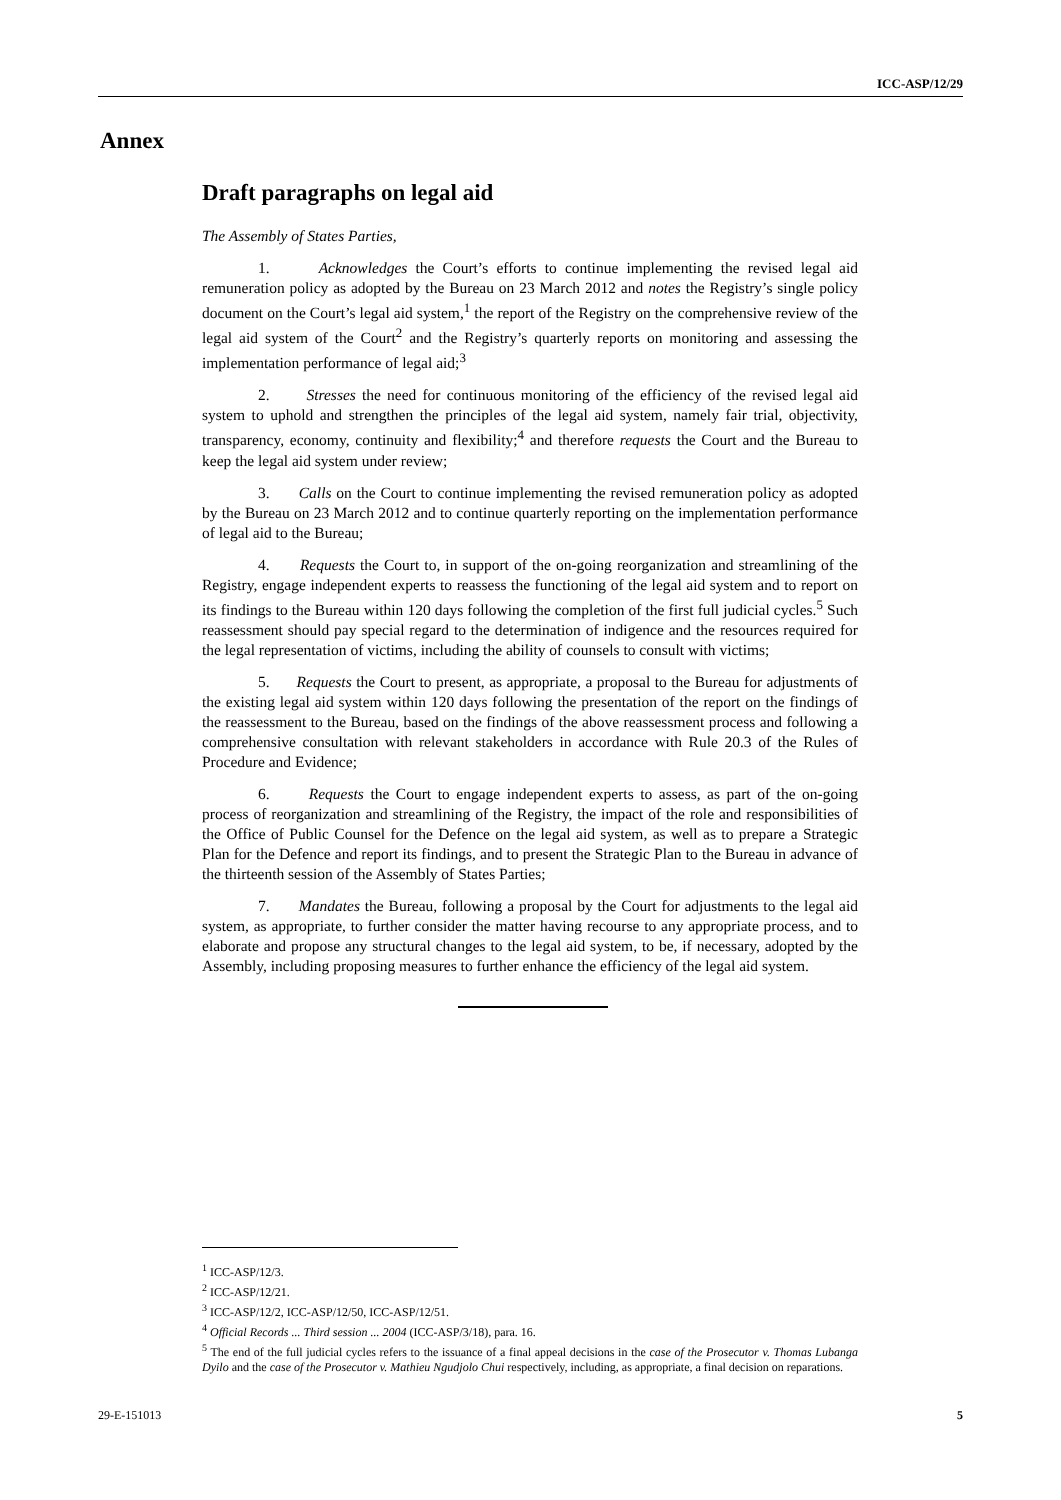ICC-ASP/12/29
Annex
Draft paragraphs on legal aid
The Assembly of States Parties,
1. Acknowledges the Court’s efforts to continue implementing the revised legal aid remuneration policy as adopted by the Bureau on 23 March 2012 and notes the Registry’s single policy document on the Court’s legal aid system,<sup>1</sup> the report of the Registry on the comprehensive review of the legal aid system of the Court<sup>2</sup> and the Registry’s quarterly reports on monitoring and assessing the implementation performance of legal aid;<sup>3</sup>
2. Stresses the need for continuous monitoring of the efficiency of the revised legal aid system to uphold and strengthen the principles of the legal aid system, namely fair trial, objectivity, transparency, economy, continuity and flexibility;<sup>4</sup> and therefore requests the Court and the Bureau to keep the legal aid system under review;
3. Calls on the Court to continue implementing the revised remuneration policy as adopted by the Bureau on 23 March 2012 and to continue quarterly reporting on the implementation performance of legal aid to the Bureau;
4. Requests the Court to, in support of the on-going reorganization and streamlining of the Registry, engage independent experts to reassess the functioning of the legal aid system and to report on its findings to the Bureau within 120 days following the completion of the first full judicial cycles.<sup>5</sup> Such reassessment should pay special regard to the determination of indigence and the resources required for the legal representation of victims, including the ability of counsels to consult with victims;
5. Requests the Court to present, as appropriate, a proposal to the Bureau for adjustments of the existing legal aid system within 120 days following the presentation of the report on the findings of the reassessment to the Bureau, based on the findings of the above reassessment process and following a comprehensive consultation with relevant stakeholders in accordance with Rule 20.3 of the Rules of Procedure and Evidence;
6. Requests the Court to engage independent experts to assess, as part of the on-going process of reorganization and streamlining of the Registry, the impact of the role and responsibilities of the Office of Public Counsel for the Defence on the legal aid system, as well as to prepare a Strategic Plan for the Defence and report its findings, and to present the Strategic Plan to the Bureau in advance of the thirteenth session of the Assembly of States Parties;
7. Mandates the Bureau, following a proposal by the Court for adjustments to the legal aid system, as appropriate, to further consider the matter having recourse to any appropriate process, and to elaborate and propose any structural changes to the legal aid system, to be, if necessary, adopted by the Assembly, including proposing measures to further enhance the efficiency of the legal aid system.
<sup>1</sup> ICC-ASP/12/3.
<sup>2</sup> ICC-ASP/12/21.
<sup>3</sup> ICC-ASP/12/2, ICC-ASP/12/50, ICC-ASP/12/51.
<sup>4</sup> Official Records ... Third session ... 2004 (ICC-ASP/3/18), para. 16.
<sup>5</sup> The end of the full judicial cycles refers to the issuance of a final appeal decisions in the case of the Prosecutor v. Thomas Lubanga Dyilo and the case of the Prosecutor v. Mathieu Ngudjolo Chui respectively, including, as appropriate, a final decision on reparations.
29-E-151013 5